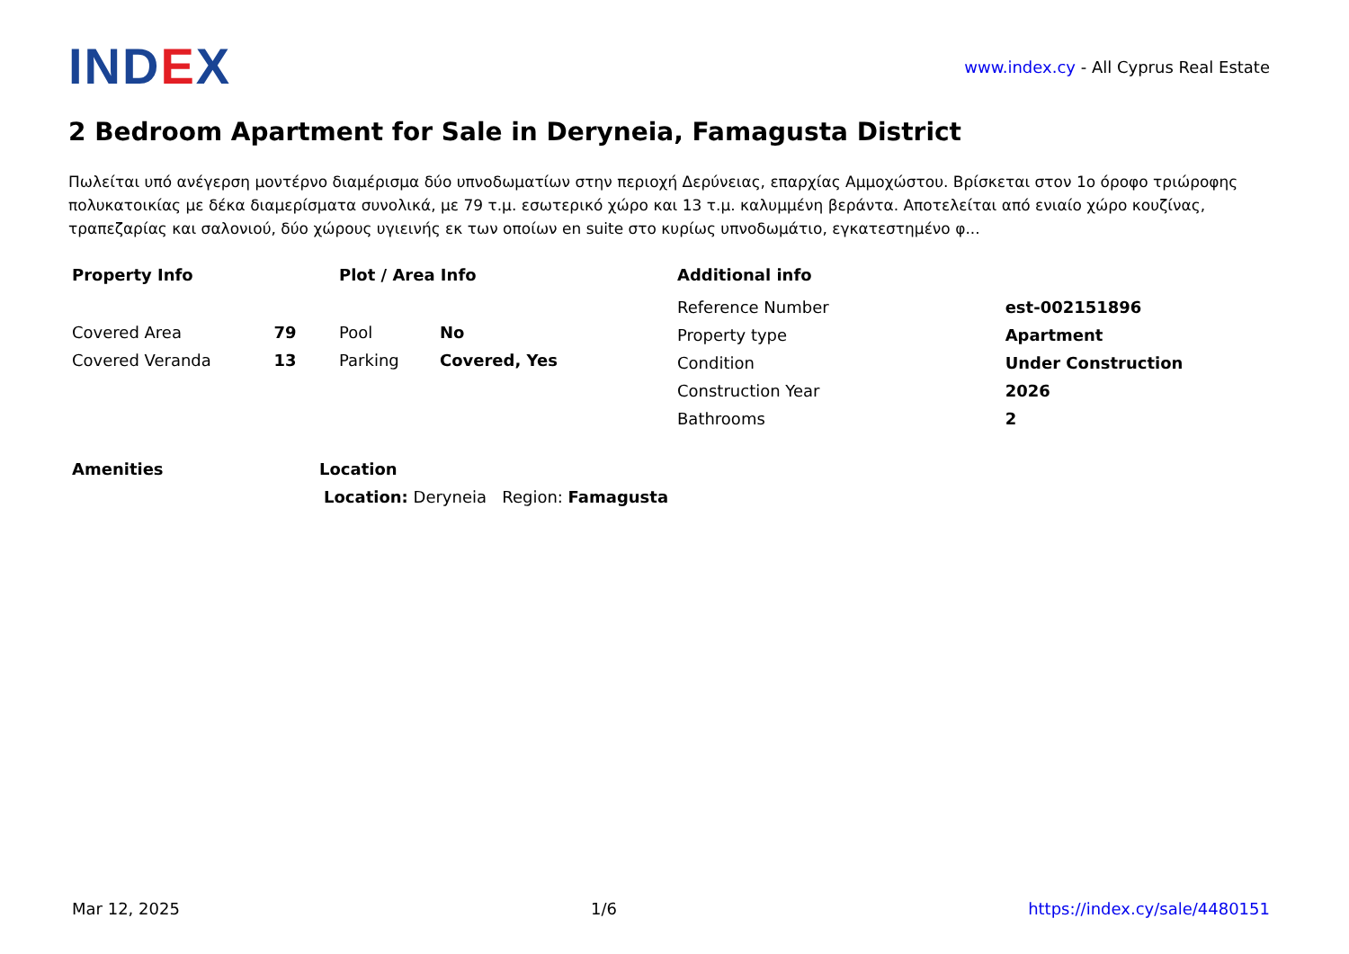IND EX
www.index.cy - All Cyprus Real Estate
2 Bedroom Apartment for Sale in Deryneia, Famagusta District
Πωλείται υπό ανέγερση μοντέρνο διαμέρισμα δύο υπνοδωματίων στην περιοχή Δερύνειας, επαρχίας Αμμοχώστου. Βρίσκεται στον 1ο όροφο τριώροφης πολυκατοικίας με δέκα διαμερίσματα συνολικά, με 79 τ.μ. εσωτερικό χώρο και 13 τ.μ. καλυμμένη βεράντα. Αποτελείται από ενιαίο χώρο κουζίνας, τραπεζαρίας και σαλονιού, δύο χώρους υγιεινής εκ των οποίων en suite στο κυρίως υπνοδωμάτιο, εγκατεστημένο φ...
Property Info
| Covered Area | 79 |
| Covered Veranda | 13 |
Plot / Area Info
| Pool | No |
| Parking | Covered, Yes |
Additional info
| Reference Number | est-002151896 |
| Property type | Apartment |
| Condition | Under Construction |
| Construction Year | 2026 |
| Bathrooms | 2 |
Amenities Location
Location: Deryneia Region: Famagusta
Mar 12, 2025 1/6 https://index.cy/sale/4480151